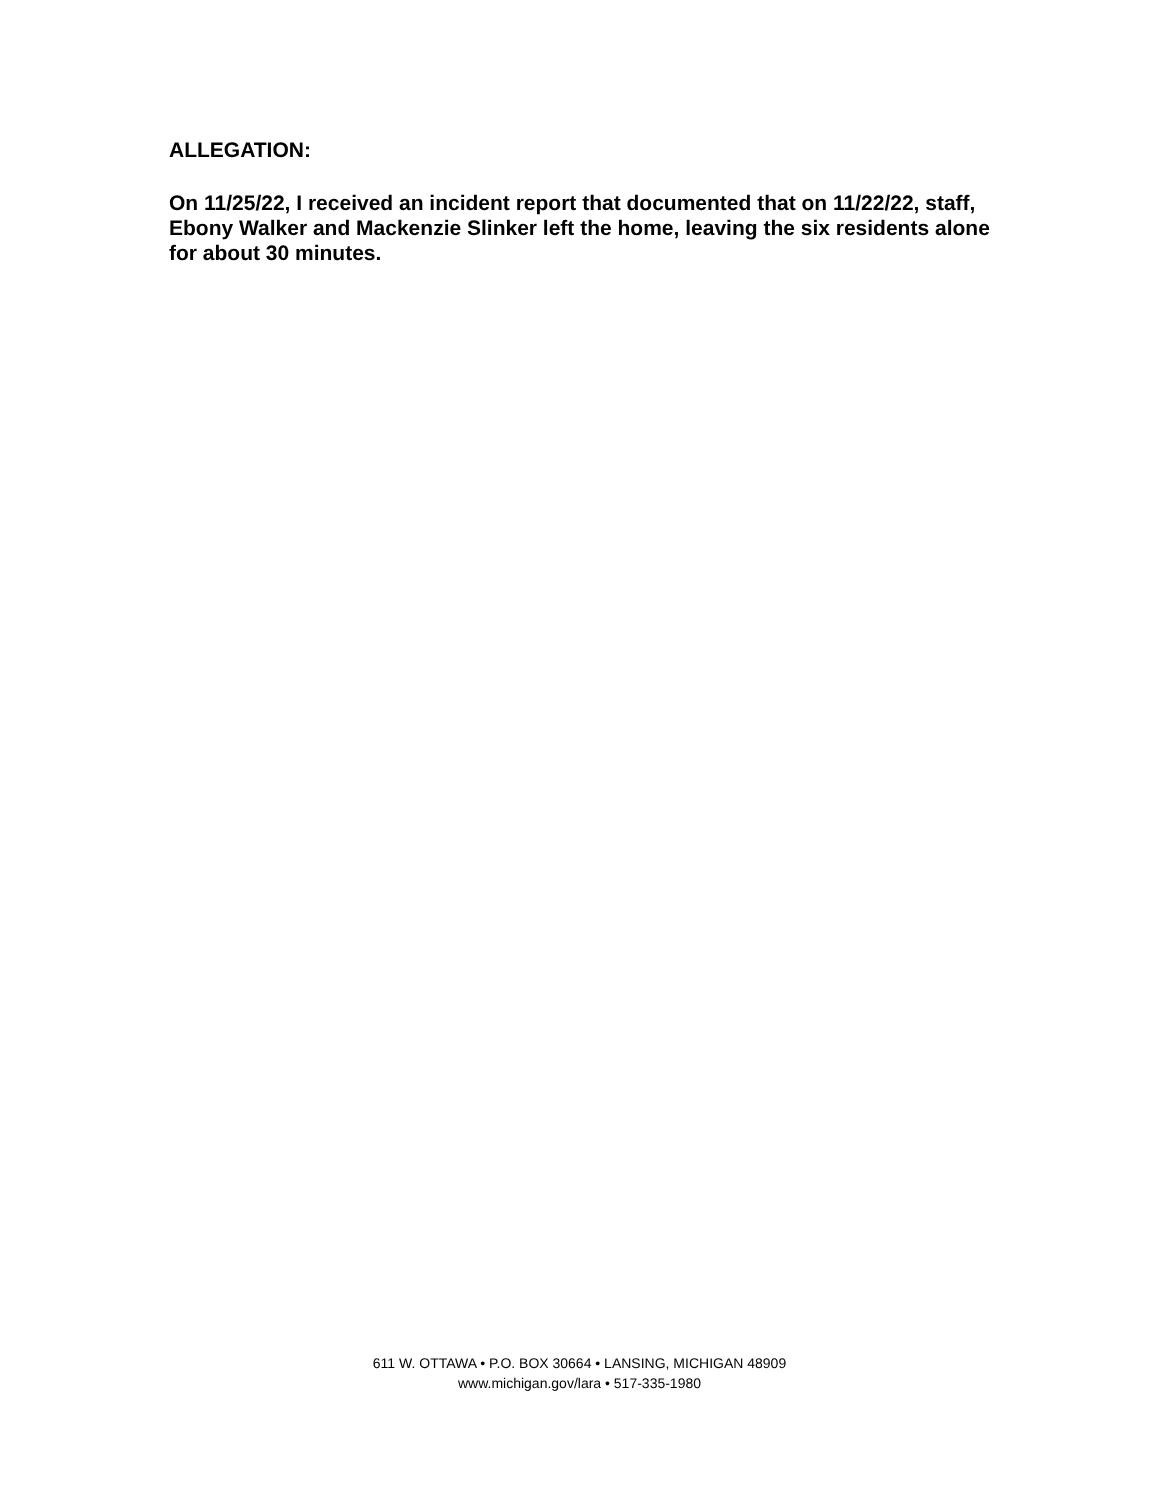ALLEGATION:
On 11/25/22, I received an incident report that documented that on 11/22/22, staff, Ebony Walker and Mackenzie Slinker left the home, leaving the six residents alone for about 30 minutes.
611 W. OTTAWA • P.O. BOX 30664 • LANSING, MICHIGAN 48909
www.michigan.gov/lara • 517-335-1980